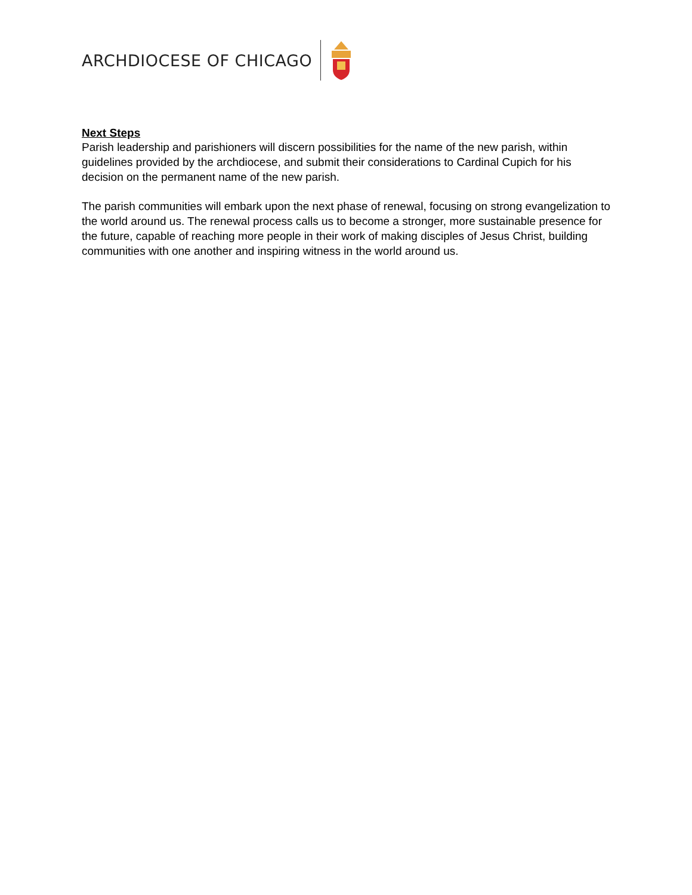ARCHDIOCESE OF CHICAGO
Next Steps
Parish leadership and parishioners will discern possibilities for the name of the new parish, within guidelines provided by the archdiocese, and submit their considerations to Cardinal Cupich for his decision on the permanent name of the new parish.
The parish communities will embark upon the next phase of renewal, focusing on strong evangelization to the world around us. The renewal process calls us to become a stronger, more sustainable presence for the future, capable of reaching more people in their work of making disciples of Jesus Christ, building communities with one another and inspiring witness in the world around us.